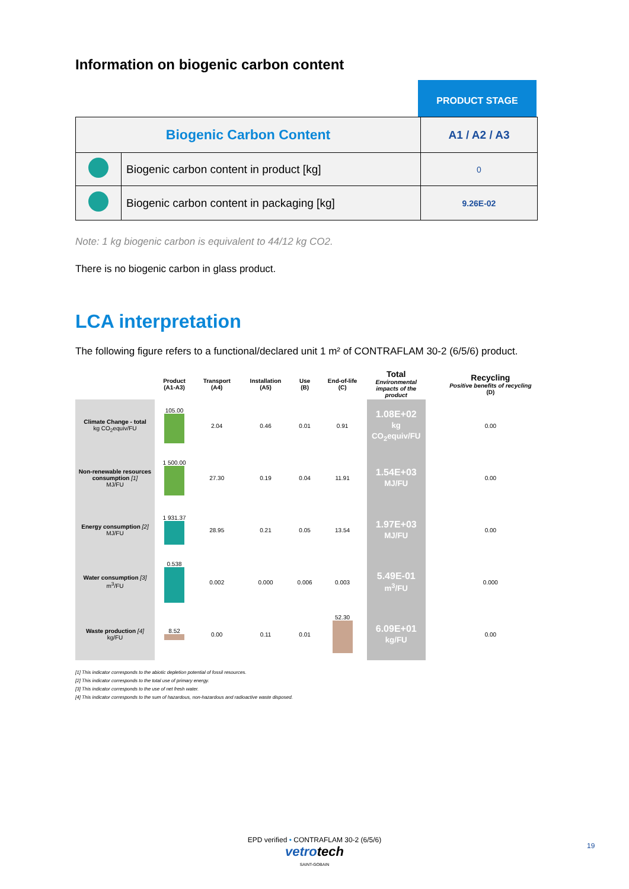Information on biogenic carbon content
PRODUCT STAGE
| Biogenic Carbon Content | | A1 / A2 / A3 |
| | Biogenic carbon content in product [kg] | 0 |
| | Biogenic carbon content in packaging [kg] | 9.26E-02 |
Note: 1 kg biogenic carbon is equivalent to 44/12 kg CO2.
There is no biogenic carbon in glass product.
LCA interpretation
The following figure refers to a functional/declared unit 1 m² of CONTRAFLAM 30-2 (6/5/6) product.
| | Product (A1-A3) | Transport (A4) | Installation (A5) | Use (B) | End-of-life (C) | Total Environmental impacts of the product | Recycling Positive benefits of recycling (D) |
| --- | --- | --- | --- | --- | --- | --- | --- |
| Climate Change - total kg CO<sub>2</sub>equiv/FU | 105.00 | 2.04 | 0.46 | 0.01 | 0.91 | 1.08E+02 kg CO<sub>2</sub>equiv/FU | 0.00 |
| Non-renewable resources consumption [1] MJ/FU | 1 500.00 | 27.30 | 0.19 | 0.04 | 11.91 | 1.54E+03 MJ/FU | 0.00 |
| Energy consumption [2] MJ/FU | 1 931.37 | 28.95 | 0.21 | 0.05 | 13.54 | 1.97E+03 MJ/FU | 0.00 |
| Water consumption [3] m<sup>3</sup>/FU | 0.538 | 0.002 | 0.000 | 0.006 | 0.003 | 5.49E-01 m<sup>3</sup>/FU | 0.000 |
| Waste production [4] kg/FU | 8.52 | 0.00 | 0.11 | 0.01 | 52.30 | 6.09E+01 kg/FU | 0.00 |
[1] This indicator corresponds to the abiotic depletion potential of fossil resources.
[2] This indicator corresponds to the total use of primary energy.
[3] This indicator corresponds to the use of net fresh water.
[4] This indicator corresponds to the sum of hazardous, non-hazardous and radioactive waste disposed.
EPD verified • CONTRAFLAM 30-2 (6/5/6)
vetrotech
SAINT-GOBAIN
19